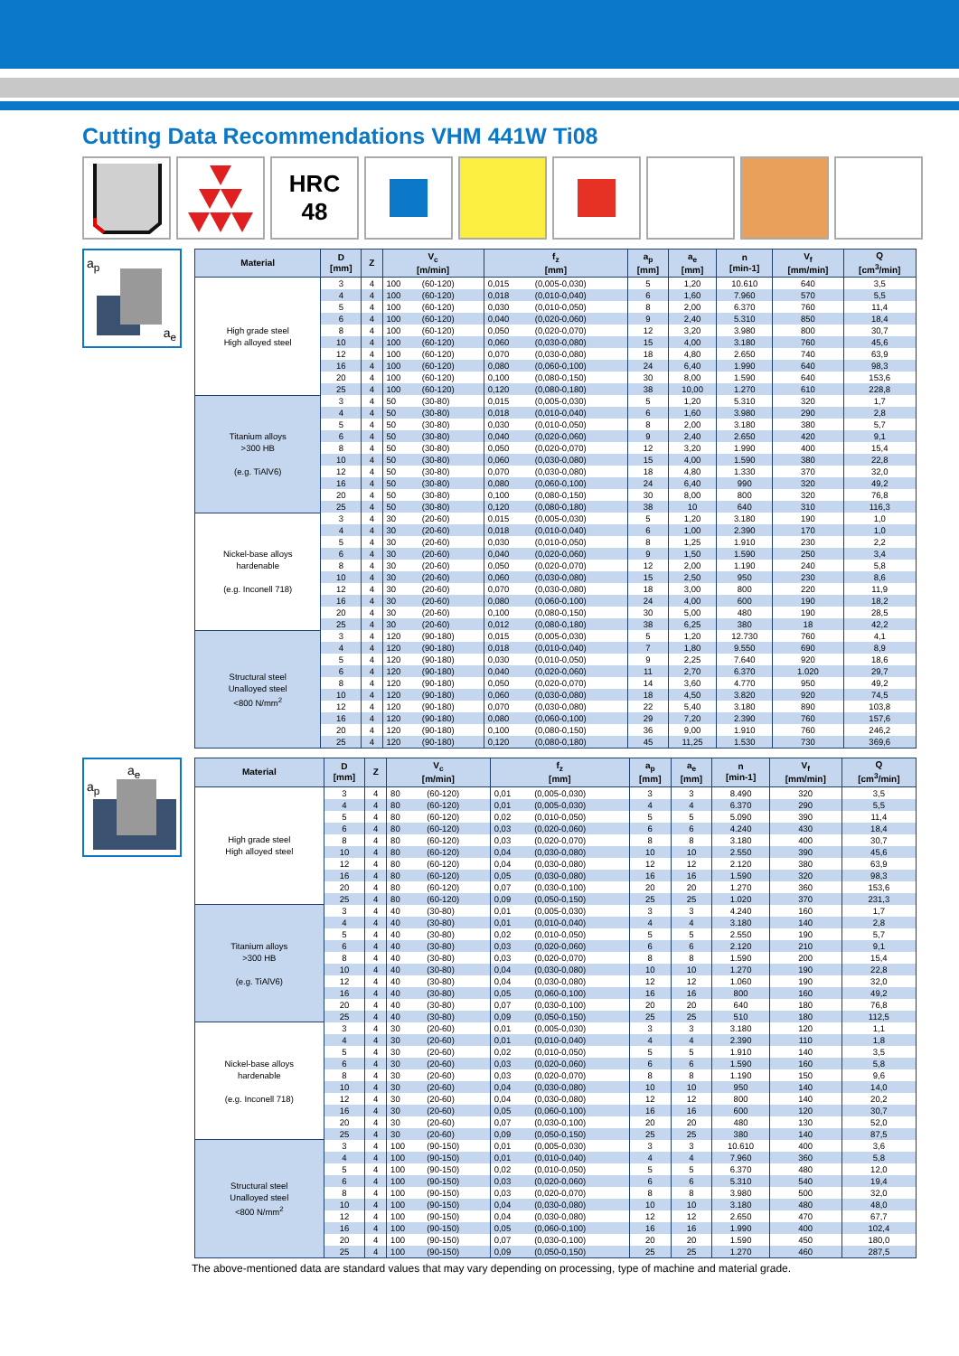Cutting Data Recommendations VHM 441W Ti08
HRC
48
a<sub>p</sub>
a<sub>e</sub>
| Material | D [mm] | Z | V<sub>c</sub> [m/min] | | f<sub>z</sub> [mm] | | a<sub>p</sub> [mm] | a<sub>e</sub> [mm] | n [min-1] | V<sub>f</sub> [mm/min] | Q [cm<sup>3</sup>/min] | |
| --- | --- | --- | --- | --- | --- | --- | --- | --- | --- | --- | --- | --- |
| | High grade steel High alloyed steel | 3 | 4 | 100 | (60-120) | 0,015 | (0,005-0,030) | 5 | 1,20 | 10.610 | 640 | 3,5 |
| 4 | | 4 | 100 | (60-120) | 0,018 | (0,010-0,040) | 6 | 1,60 | 7.960 | 570 | 5,5 | |
| 5 | | 4 | 100 | (60-120) | 0,030 | (0,010-0,050) | 8 | 2,00 | 6.370 | 760 | 11,4 | |
| 6 | | 4 | 100 | (60-120) | 0,040 | (0,020-0,060) | 9 | 2,40 | 5.310 | 850 | 18,4 | |
| 8 | | 4 | 100 | (60-120) | 0,050 | (0,020-0,070) | 12 | 3,20 | 3.980 | 800 | 30,7 | |
| 10 | | 4 | 100 | (60-120) | 0,060 | (0,030-0,080) | 15 | 4,00 | 3.180 | 760 | 45,6 | |
| 12 | | 4 | 100 | (60-120) | 0,070 | (0,030-0,080) | 18 | 4,80 | 2.650 | 740 | 63,9 | |
| 16 | | 4 | 100 | (60-120) | 0,080 | (0,060-0,100) | 24 | 6,40 | 1.990 | 640 | 98,3 | |
| 20 | | 4 | 100 | (60-120) | 0,100 | (0,080-0,150) | 30 | 8,00 | 1.590 | 640 | 153,6 | |
| 25 | | 4 | 100 | (60-120) | 0,120 | (0,080-0,180) | 38 | 10,00 | 1.270 | 610 | 228,8 | |
| Titanium alloys >300 HB (e.g. TiAlV6) | 3 | 4 | 50 | (30-80) | 0,015 | (0,005-0,030) | 5 | 1,20 | 5.310 | 320 | 1,7 | |
| | 4 | 4 | 50 | (30-80) | 0,018 | (0,010-0,040) | 6 | 1,60 | 3.980 | 290 | 2,8 | |
| | 5 | 4 | 50 | (30-80) | 0,030 | (0,010-0,050) | 8 | 2,00 | 3.180 | 380 | 5,7 | |
| | 6 | 4 | 50 | (30-80) | 0,040 | (0,020-0,060) | 9 | 2,40 | 2.650 | 420 | 9,1 | |
| | 8 | 4 | 50 | (30-80) | 0,050 | (0,020-0,070) | 12 | 3,20 | 1.990 | 400 | 15,4 | |
| | 10 | 4 | 50 | (30-80) | 0,060 | (0,030-0,080) | 15 | 4,00 | 1.590 | 380 | 22,8 | |
| | 12 | 4 | 50 | (30-80) | 0,070 | (0,030-0,080) | 18 | 4,80 | 1.330 | 370 | 32,0 | |
| | 16 | 4 | 50 | (30-80) | 0,080 | (0,060-0,100) | 24 | 6,40 | 990 | 320 | 49,2 | |
| | 20 | 4 | 50 | (30-80) | 0,100 | (0,080-0,150) | 30 | 8,00 | 800 | 320 | 76,8 | |
| | 25 | 4 | 50 | (30-80) | 0,120 | (0,080-0,180) | 38 | 10 | 640 | 310 | 116,3 | |
| Nickel-base alloys hardenable (e.g. Inconell 718) | 3 | 4 | 30 | (20-60) | 0,015 | (0,005-0,030) | 5 | 1,20 | 3.180 | 190 | 1,0 | |
| | 4 | 4 | 30 | (20-60) | 0,018 | (0,010-0,040) | 6 | 1,00 | 2.390 | 170 | 1,0 | |
| | 5 | 4 | 30 | (20-60) | 0,030 | (0,010-0,050) | 8 | 1,25 | 1.910 | 230 | 2,2 | |
| | 6 | 4 | 30 | (20-60) | 0,040 | (0,020-0,060) | 9 | 1,50 | 1.590 | 250 | 3,4 | |
| | 8 | 4 | 30 | (20-60) | 0,050 | (0,020-0,070) | 12 | 2,00 | 1.190 | 240 | 5,8 | |
| | 10 | 4 | 30 | (20-60) | 0,060 | (0,030-0,080) | 15 | 2,50 | 950 | 230 | 8,6 | |
| | 12 | 4 | 30 | (20-60) | 0,070 | (0,030-0,080) | 18 | 3,00 | 800 | 220 | 11,9 | |
| | 16 | 4 | 30 | (20-60) | 0,080 | (0,060-0,100) | 24 | 4,00 | 600 | 190 | 18,2 | |
| | 20 | 4 | 30 | (20-60) | 0,100 | (0,080-0,150) | 30 | 5,00 | 480 | 190 | 28,5 | |
| | 25 | 4 | 30 | (20-60) | 0,012 | (0,080-0,180) | 38 | 6,25 | 380 | 18 | 42,2 | |
| Structural steel Unalloyed steel <800 N/mm<sup>2</sup> | 3 | 4 | 120 | (90-180) | 0,015 | (0,005-0,030) | 5 | 1,20 | 12.730 | 760 | 4,1 | |
| | 4 | 4 | 120 | (90-180) | 0,018 | (0,010-0,040) | 7 | 1,80 | 9.550 | 690 | 8,9 | |
| | 5 | 4 | 120 | (90-180) | 0,030 | (0,010-0,050) | 9 | 2,25 | 7.640 | 920 | 18,6 | |
| | 6 | 4 | 120 | (90-180) | 0,040 | (0,020-0,060) | 11 | 2,70 | 6.370 | 1.020 | 29,7 | |
| | 8 | 4 | 120 | (90-180) | 0,050 | (0,020-0,070) | 14 | 3,60 | 4.770 | 950 | 49,2 | |
| | 10 | 4 | 120 | (90-180) | 0,060 | (0,030-0,080) | 18 | 4,50 | 3.820 | 920 | 74,5 | |
| | 12 | 4 | 120 | (90-180) | 0,070 | (0,030-0,080) | 22 | 5,40 | 3.180 | 890 | 103,8 | |
| | 16 | 4 | 120 | (90-180) | 0,080 | (0,060-0,100) | 29 | 7,20 | 2.390 | 760 | 157,6 | |
| | 20 | 4 | 120 | (90-180) | 0,100 | (0,080-0,150) | 36 | 9,00 | 1.910 | 760 | 246,2 | |
| | 25 | 4 | 120 | (90-180) | 0,120 | (0,080-0,180) | 45 | 11,25 | 1.530 | 730 | 369,6 | |
a<sub>e</sub>
a<sub>p</sub>
| Material | D [mm] | Z | V<sub>c</sub> [m/min] | | f<sub>z</sub> [mm] | | a<sub>p</sub> [mm] | a<sub>e</sub> [mm] | n [min-1] | V<sub>f</sub> [mm/min] | Q [cm<sup>3</sup>/min] | |
| --- | --- | --- | --- | --- | --- | --- | --- | --- | --- | --- | --- | --- |
| | High grade steel High alloyed steel | 3 | 4 | 80 | (60-120) | 0,01 | (0,005-0,030) | 3 | 3 | 8.490 | 320 | 3,5 |
| 4 | | 4 | 80 | (60-120) | 0,01 | (0,005-0,030) | 4 | 4 | 6.370 | 290 | 5,5 | |
| 5 | | 4 | 80 | (60-120) | 0,02 | (0,010-0,050) | 5 | 5 | 5.090 | 390 | 11,4 | |
| 6 | | 4 | 80 | (60-120) | 0,03 | (0,020-0,060) | 6 | 6 | 4.240 | 430 | 18,4 | |
| 8 | | 4 | 80 | (60-120) | 0,03 | (0,020-0,070) | 8 | 8 | 3.180 | 400 | 30,7 | |
| 10 | | 4 | 80 | (60-120) | 0,04 | (0,030-0,080) | 10 | 10 | 2.550 | 390 | 45,6 | |
| 12 | | 4 | 80 | (60-120) | 0,04 | (0,030-0,080) | 12 | 12 | 2.120 | 380 | 63,9 | |
| 16 | | 4 | 80 | (60-120) | 0,05 | (0,030-0,080) | 16 | 16 | 1.590 | 320 | 98,3 | |
| 20 | | 4 | 80 | (60-120) | 0,07 | (0,030-0,100) | 20 | 20 | 1.270 | 360 | 153,6 | |
| 25 | | 4 | 80 | (60-120) | 0,09 | (0,050-0,150) | 25 | 25 | 1.020 | 370 | 231,3 | |
| Titanium alloys >300 HB (e.g. TiAlV6) | 3 | 4 | 40 | (30-80) | 0,01 | (0,005-0,030) | 3 | 3 | 4.240 | 160 | 1,7 | |
| | 4 | 4 | 40 | (30-80) | 0,01 | (0,010-0,040) | 4 | 4 | 3.180 | 140 | 2,8 | |
| | 5 | 4 | 40 | (30-80) | 0,02 | (0,010-0,050) | 5 | 5 | 2.550 | 190 | 5,7 | |
| | 6 | 4 | 40 | (30-80) | 0,03 | (0,020-0,060) | 6 | 6 | 2.120 | 210 | 9,1 | |
| | 8 | 4 | 40 | (30-80) | 0,03 | (0,020-0,070) | 8 | 8 | 1.590 | 200 | 15,4 | |
| | 10 | 4 | 40 | (30-80) | 0,04 | (0,030-0,080) | 10 | 10 | 1.270 | 190 | 22,8 | |
| | 12 | 4 | 40 | (30-80) | 0,04 | (0,030-0,080) | 12 | 12 | 1.060 | 190 | 32,0 | |
| | 16 | 4 | 40 | (30-80) | 0,05 | (0,060-0,100) | 16 | 16 | 800 | 160 | 49,2 | |
| | 20 | 4 | 40 | (30-80) | 0,07 | (0,030-0,100) | 20 | 20 | 640 | 180 | 76,8 | |
| | 25 | 4 | 40 | (30-80) | 0,09 | (0,050-0,150) | 25 | 25 | 510 | 180 | 112,5 | |
| Nickel-base alloys hardenable (e.g. Inconell 718) | 3 | 4 | 30 | (20-60) | 0,01 | (0,005-0,030) | 3 | 3 | 3.180 | 120 | 1,1 | |
| | 4 | 4 | 30 | (20-60) | 0,01 | (0,010-0,040) | 4 | 4 | 2.390 | 110 | 1,8 | |
| | 5 | 4 | 30 | (20-60) | 0,02 | (0,010-0,050) | 5 | 5 | 1.910 | 140 | 3,5 | |
| | 6 | 4 | 30 | (20-60) | 0,03 | (0,020-0,060) | 6 | 6 | 1.590 | 160 | 5,8 | |
| | 8 | 4 | 30 | (20-60) | 0,03 | (0,020-0,070) | 8 | 8 | 1.190 | 150 | 9,6 | |
| | 10 | 4 | 30 | (20-60) | 0,04 | (0,030-0,080) | 10 | 10 | 950 | 140 | 14,0 | |
| | 12 | 4 | 30 | (20-60) | 0,04 | (0,030-0,080) | 12 | 12 | 800 | 140 | 20,2 | |
| | 16 | 4 | 30 | (20-60) | 0,05 | (0,060-0,100) | 16 | 16 | 600 | 120 | 30,7 | |
| | 20 | 4 | 30 | (20-60) | 0,07 | (0,030-0,100) | 20 | 20 | 480 | 130 | 52,0 | |
| | 25 | 4 | 30 | (20-60) | 0,09 | (0,050-0,150) | 25 | 25 | 380 | 140 | 87,5 | |
| Structural steel Unalloyed steel <800 N/mm<sup>2</sup> | 3 | 4 | 100 | (90-150) | 0,01 | (0,005-0,030) | 3 | 3 | 10.610 | 400 | 3,6 | |
| | 4 | 4 | 100 | (90-150) | 0,01 | (0,010-0,040) | 4 | 4 | 7.960 | 360 | 5,8 | |
| | 5 | 4 | 100 | (90-150) | 0,02 | (0,010-0,050) | 5 | 5 | 6.370 | 480 | 12,0 | |
| | 6 | 4 | 100 | (90-150) | 0,03 | (0,020-0,060) | 6 | 6 | 5.310 | 540 | 19,4 | |
| | 8 | 4 | 100 | (90-150) | 0,03 | (0,020-0,070) | 8 | 8 | 3.980 | 500 | 32,0 | |
| | 10 | 4 | 100 | (90-150) | 0,04 | (0,030-0,080) | 10 | 10 | 3.180 | 480 | 48,0 | |
| | 12 | 4 | 100 | (90-150) | 0,04 | (0,030-0,080) | 12 | 12 | 2.650 | 470 | 67,7 | |
| | 16 | 4 | 100 | (90-150) | 0,05 | (0,060-0,100) | 16 | 16 | 1.990 | 400 | 102,4 | |
| | 20 | 4 | 100 | (90-150) | 0,07 | (0,030-0,100) | 20 | 20 | 1.590 | 450 | 180,0 | |
| | 25 | 4 | 100 | (90-150) | 0,09 | (0,050-0,150) | 25 | 25 | 1.270 | 460 | 287,5 | |
The above-mentioned data are standard values that may vary depending on processing, type of machine and material grade.